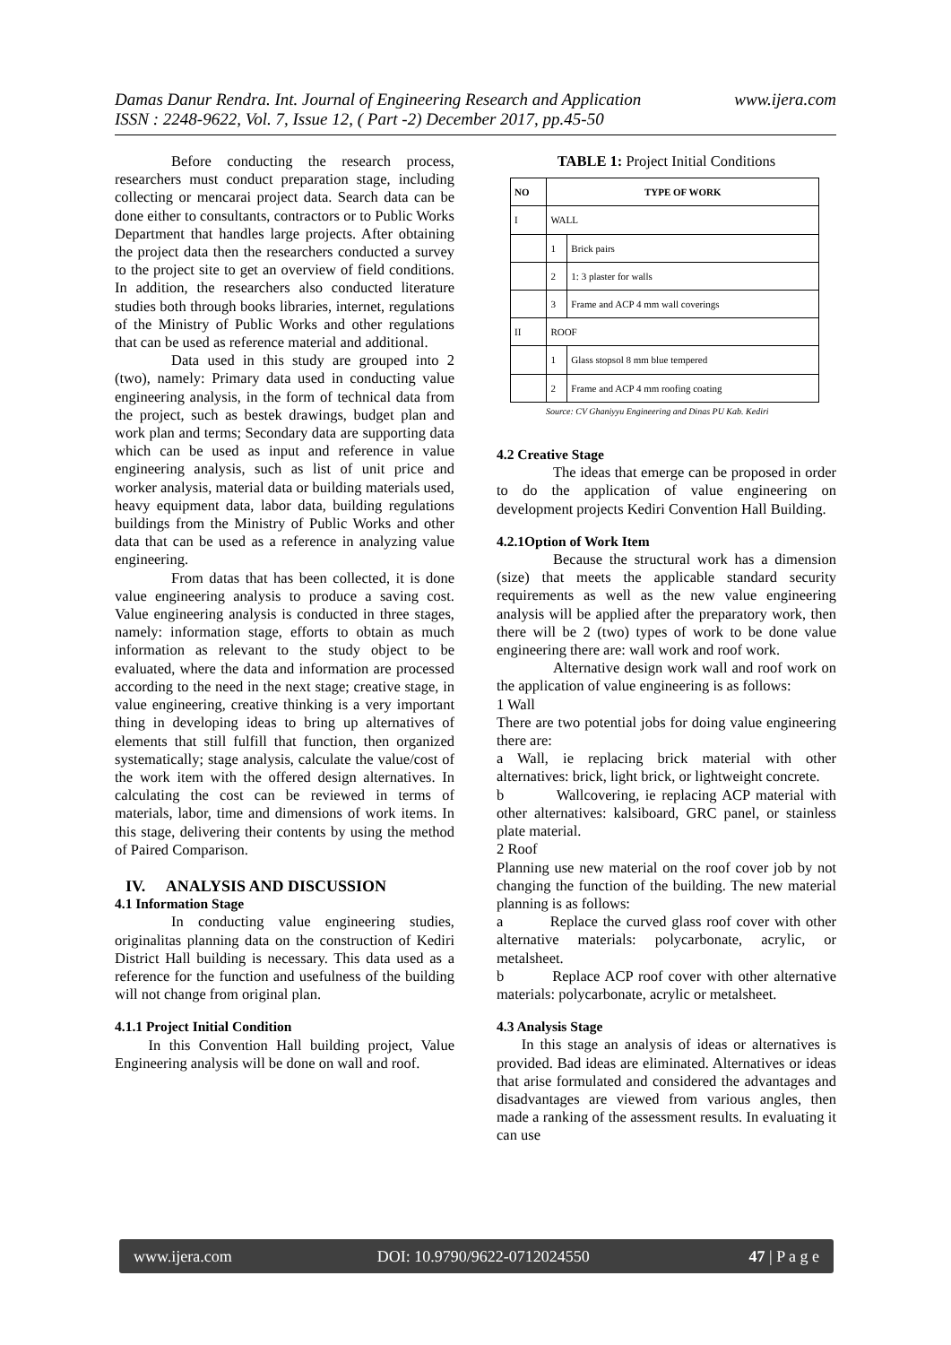www.ijera.com Damas Danur Rendra. Int. Journal of Engineering Research and Application
ISSN : 2248-9622, Vol. 7, Issue 12, ( Part -2) December 2017, pp.45-50
Before conducting the research process, researchers must conduct preparation stage, including collecting or mencarai project data. Search data can be done either to consultants, contractors or to Public Works Department that handles large projects. After obtaining the project data then the researchers conducted a survey to the project site to get an overview of field conditions. In addition, the researchers also conducted literature studies both through books libraries, internet, regulations of the Ministry of Public Works and other regulations that can be used as reference material and additional.
Data used in this study are grouped into 2 (two), namely: Primary data used in conducting value engineering analysis, in the form of technical data from the project, such as bestek drawings, budget plan and work plan and terms; Secondary data are supporting data which can be used as input and reference in value engineering analysis, such as list of unit price and worker analysis, material data or building materials used, heavy equipment data, labor data, building regulations buildings from the Ministry of Public Works and other data that can be used as a reference in analyzing value engineering.
From datas that has been collected, it is done value engineering analysis to produce a saving cost. Value engineering analysis is conducted in three stages, namely: information stage, efforts to obtain as much information as relevant to the study object to be evaluated, where the data and information are processed according to the need in the next stage; creative stage, in value engineering, creative thinking is a very important thing in developing ideas to bring up alternatives of elements that still fulfill that function, then organized systematically; stage analysis, calculate the value/cost of the work item with the offered design alternatives. In calculating the cost can be reviewed in terms of materials, labor, time and dimensions of work items. In this stage, delivering their contents by using the method of Paired Comparison.
IV. ANALYSIS AND DISCUSSION
4.1 Information Stage
In conducting value engineering studies, originalitas planning data on the construction of Kediri District Hall building is necessary. This data used as a reference for the function and usefulness of the building will not change from original plan.
4.1.1 Project Initial Condition
In this Convention Hall building project, Value Engineering analysis will be done on wall and roof.
TABLE 1: Project Initial Conditions
| NO | TYPE OF WORK | |
| --- | --- | --- |
| I | WALL | |
| | 1 | Brick pairs |
| | 2 | 1: 3 plaster for walls |
| | 3 | Frame and ACP 4 mm wall coverings |
| II | ROOF | |
| | 1 | Glass stopsol 8 mm blue tempered |
| | 2 | Frame and ACP 4 mm roofing coating |
Source: CV Ghaniyyu Engineering and Dinas PU Kab. Kediri
4.2 Creative Stage
The ideas that emerge can be proposed in order to do the application of value engineering on development projects Kediri Convention Hall Building.
4.2.1Option of Work Item
Because the structural work has a dimension (size) that meets the applicable standard security requirements as well as the new value engineering analysis will be applied after the preparatory work, then there will be 2 (two) types of work to be done value engineering there are: wall work and roof work.
Alternative design work wall and roof work on the application of value engineering is as follows:
1 Wall
There are two potential jobs for doing value engineering there are:
a Wall, ie replacing brick material with other alternatives: brick, light brick, or lightweight concrete.
b Wallcovering, ie replacing ACP material with other alternatives: kalsiboard, GRC panel, or stainless plate material.
2 Roof
Planning use new material on the roof cover job by not changing the function of the building. The new material planning is as follows:
a Replace the curved glass roof cover with other alternative materials: polycarbonate, acrylic, or metalsheet.
b Replace ACP roof cover with other alternative materials: polycarbonate, acrylic or metalsheet.
4.3 Analysis Stage
In this stage an analysis of ideas or alternatives is provided. Bad ideas are eliminated. Alternatives or ideas that arise formulated and considered the advantages and disadvantages are viewed from various angles, then made a ranking of the assessment results. In evaluating it can use
www.ijera.com DOI: 10.9790/9622-0712024550 47 | P a g e